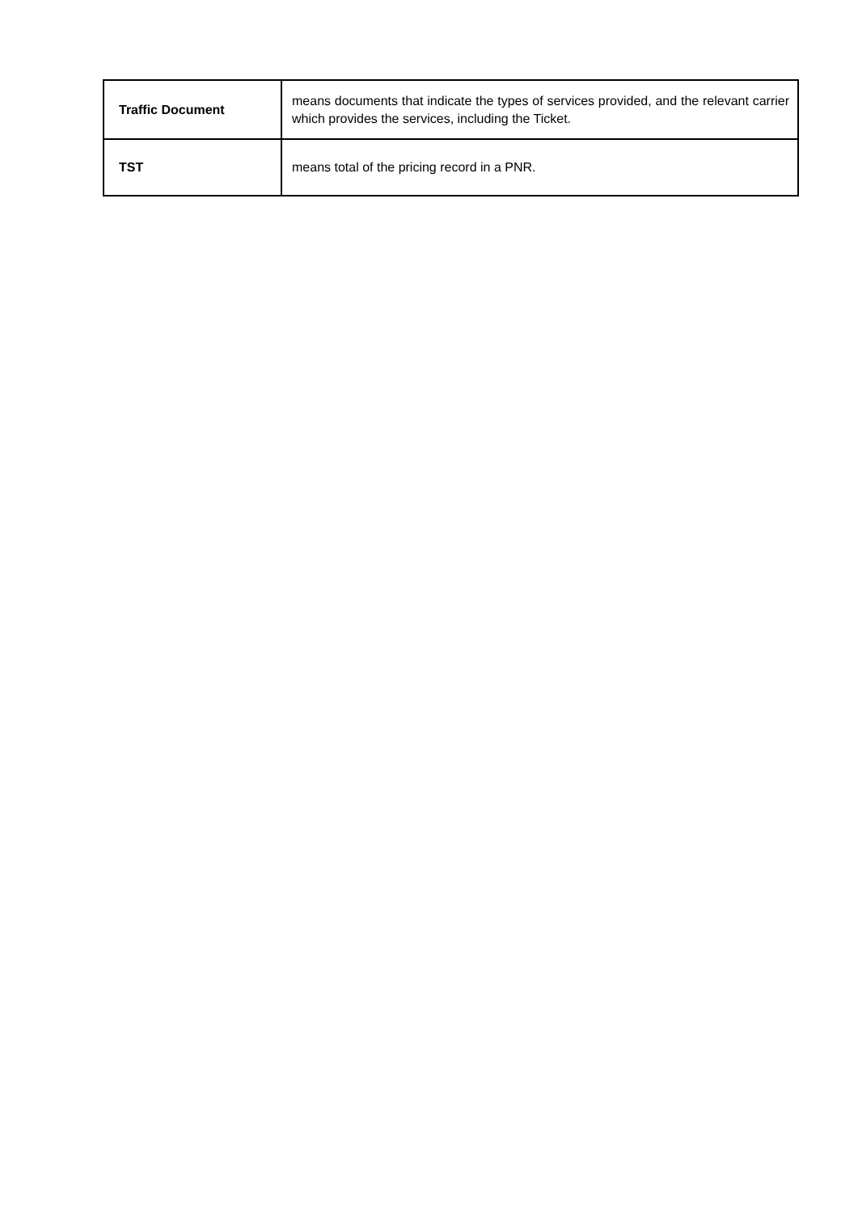| Traffic Document | means documents that indicate the types of services provided, and the relevant carrier which provides the services, including the Ticket. |
| TST | means total of the pricing record in a PNR. |